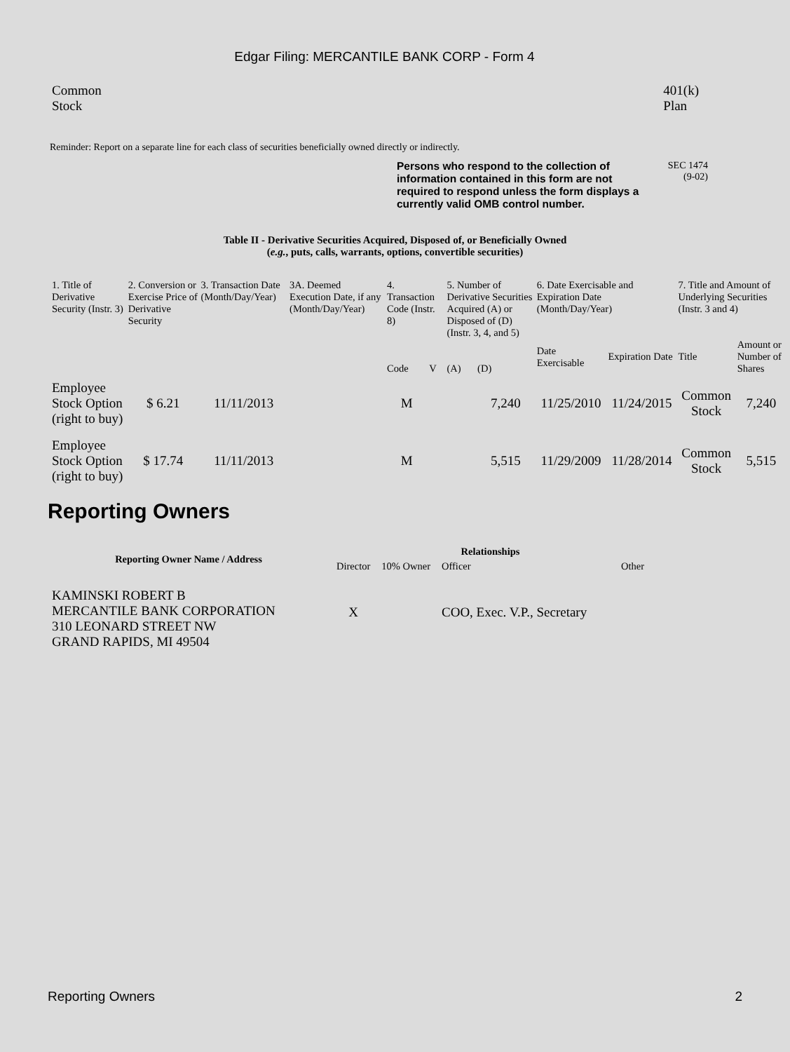Edgar Filing: MERCANTILE BANK CORP - Form 4
Common
Stock
401(k)
Plan
Reminder: Report on a separate line for each class of securities beneficially owned directly or indirectly.
Persons who respond to the collection of information contained in this form are not required to respond unless the form displays a currently valid OMB control number. SEC 1474
(9-02)
Table II - Derivative Securities Acquired, Disposed of, or Beneficially Owned
(e.g., puts, calls, warrants, options, convertible securities)
| 1. Title of Derivative Security (Instr. 3) | 2. Conversion or Exercise Price of Derivative Security | 3. Transaction Date (Month/Day/Year) | 3A. Deemed Execution Date, if any (Month/Day/Year) | 4. Transaction Code (Instr. 8) | | 5. Number of Derivative Securities Acquired (A) or Disposed of (D) (Instr. 3, 4, and 5) | | 6. Date Exercisable and Expiration Date (Month/Day/Year) | | 7. Title and Amount of Underlying Securities (Instr. 3 and 4) | |
| | | | | Code | V | (A) | (D) | Date Exercisable | Expiration Date | Title | Amount or Number of Shares |
| Employee Stock Option (right to buy) | $ 6.21 | 11/11/2013 | | M | | | 7,240 | 11/25/2010 | 11/24/2015 | Common Stock | 7,240 |
| Employee Stock Option (right to buy) | $ 17.74 | 11/11/2013 | | M | | | 5,515 | 11/29/2009 | 11/28/2014 | Common Stock | 5,515 |
Reporting Owners
| Reporting Owner Name / Address | Relationships | | | |
| --- | --- | --- | --- | --- |
| | Director | 10% Owner | Officer | Other |
| KAMINSKI ROBERT B MERCANTILE BANK CORPORATION 310 LEONARD STREET NW GRAND RAPIDS, MI 49504 | X | | COO, Exec. V.P., Secretary | |
Reporting Owners 2